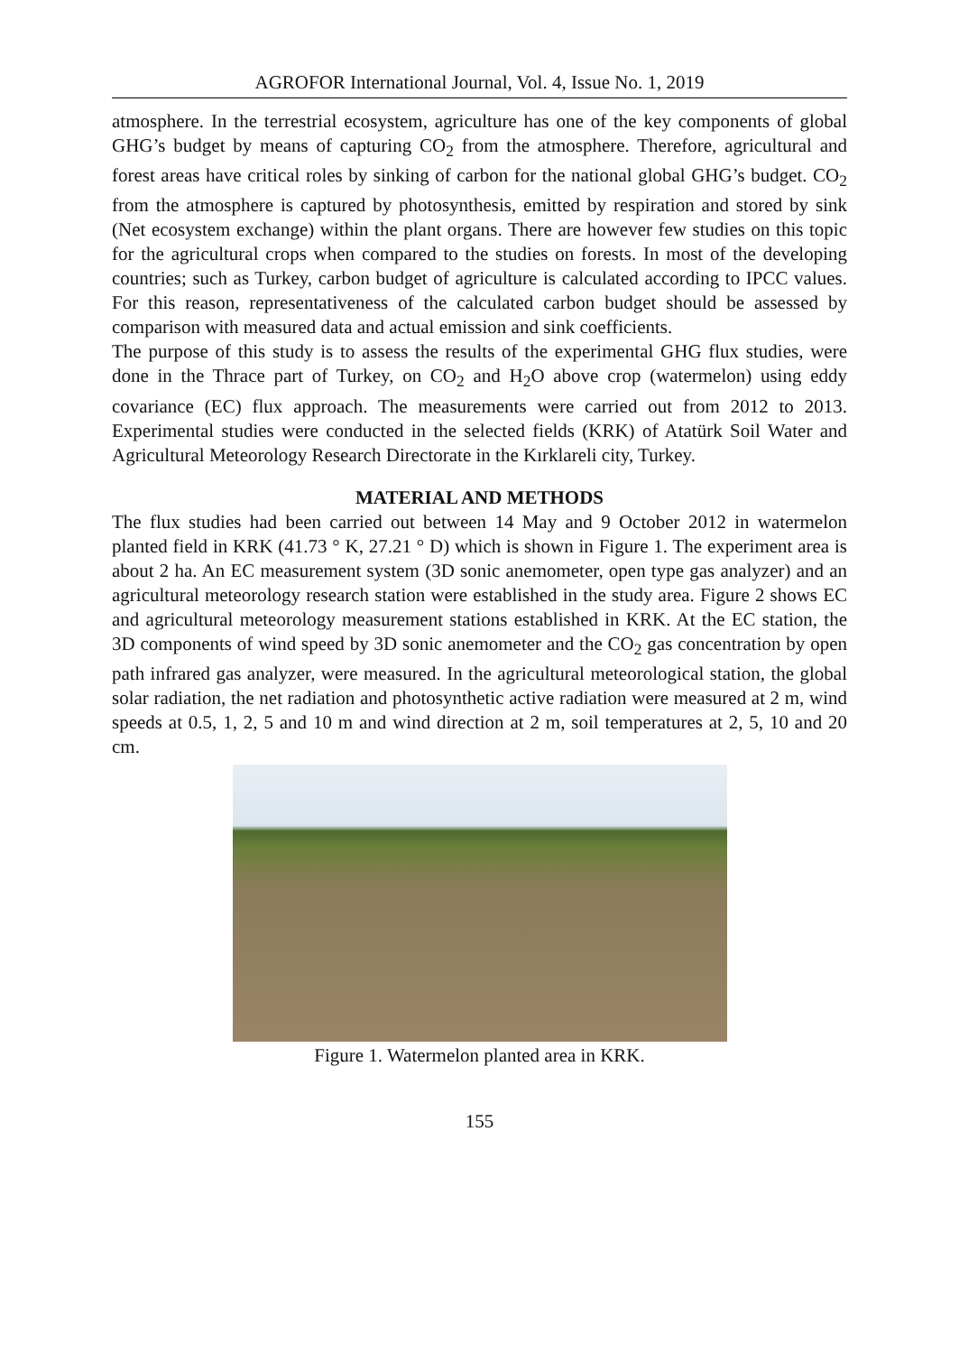AGROFOR International Journal, Vol. 4, Issue No. 1, 2019
atmosphere. In the terrestrial ecosystem, agriculture has one of the key components of global GHG’s budget by means of capturing CO<sub>2</sub> from the atmosphere. Therefore, agricultural and forest areas have critical roles by sinking of carbon for the national global GHG’s budget. CO<sub>2</sub> from the atmosphere is captured by photosynthesis, emitted by respiration and stored by sink (Net ecosystem exchange) within the plant organs. There are however few studies on this topic for the agricultural crops when compared to the studies on forests. In most of the developing countries; such as Turkey, carbon budget of agriculture is calculated according to IPCC values. For this reason, representativeness of the calculated carbon budget should be assessed by comparison with measured data and actual emission and sink coefficients.
The purpose of this study is to assess the results of the experimental GHG flux studies, were done in the Thrace part of Turkey, on CO<sub>2</sub> and H<sub>2</sub>O above crop (watermelon) using eddy covariance (EC) flux approach. The measurements were carried out from 2012 to 2013. Experimental studies were conducted in the selected fields (KRK) of Atatürk Soil Water and Agricultural Meteorology Research Directorate in the Kırklareli city, Turkey.
MATERIAL AND METHODS
The flux studies had been carried out between 14 May and 9 October 2012 in watermelon planted field in KRK (41.73 ° K, 27.21 ° D) which is shown in Figure 1. The experiment area is about 2 ha. An EC measurement system (3D sonic anemometer, open type gas analyzer) and an agricultural meteorology research station were established in the study area. Figure 2 shows EC and agricultural meteorology measurement stations established in KRK. At the EC station, the 3D components of wind speed by 3D sonic anemometer and the CO<sub>2</sub> gas concentration by open path infrared gas analyzer, were measured. In the agricultural meteorological station, the global solar radiation, the net radiation and photosynthetic active radiation were measured at 2 m, wind speeds at 0.5, 1, 2, 5 and 10 m and wind direction at 2 m, soil temperatures at 2, 5, 10 and 20 cm.
Figure 1. Watermelon planted area in KRK.
155